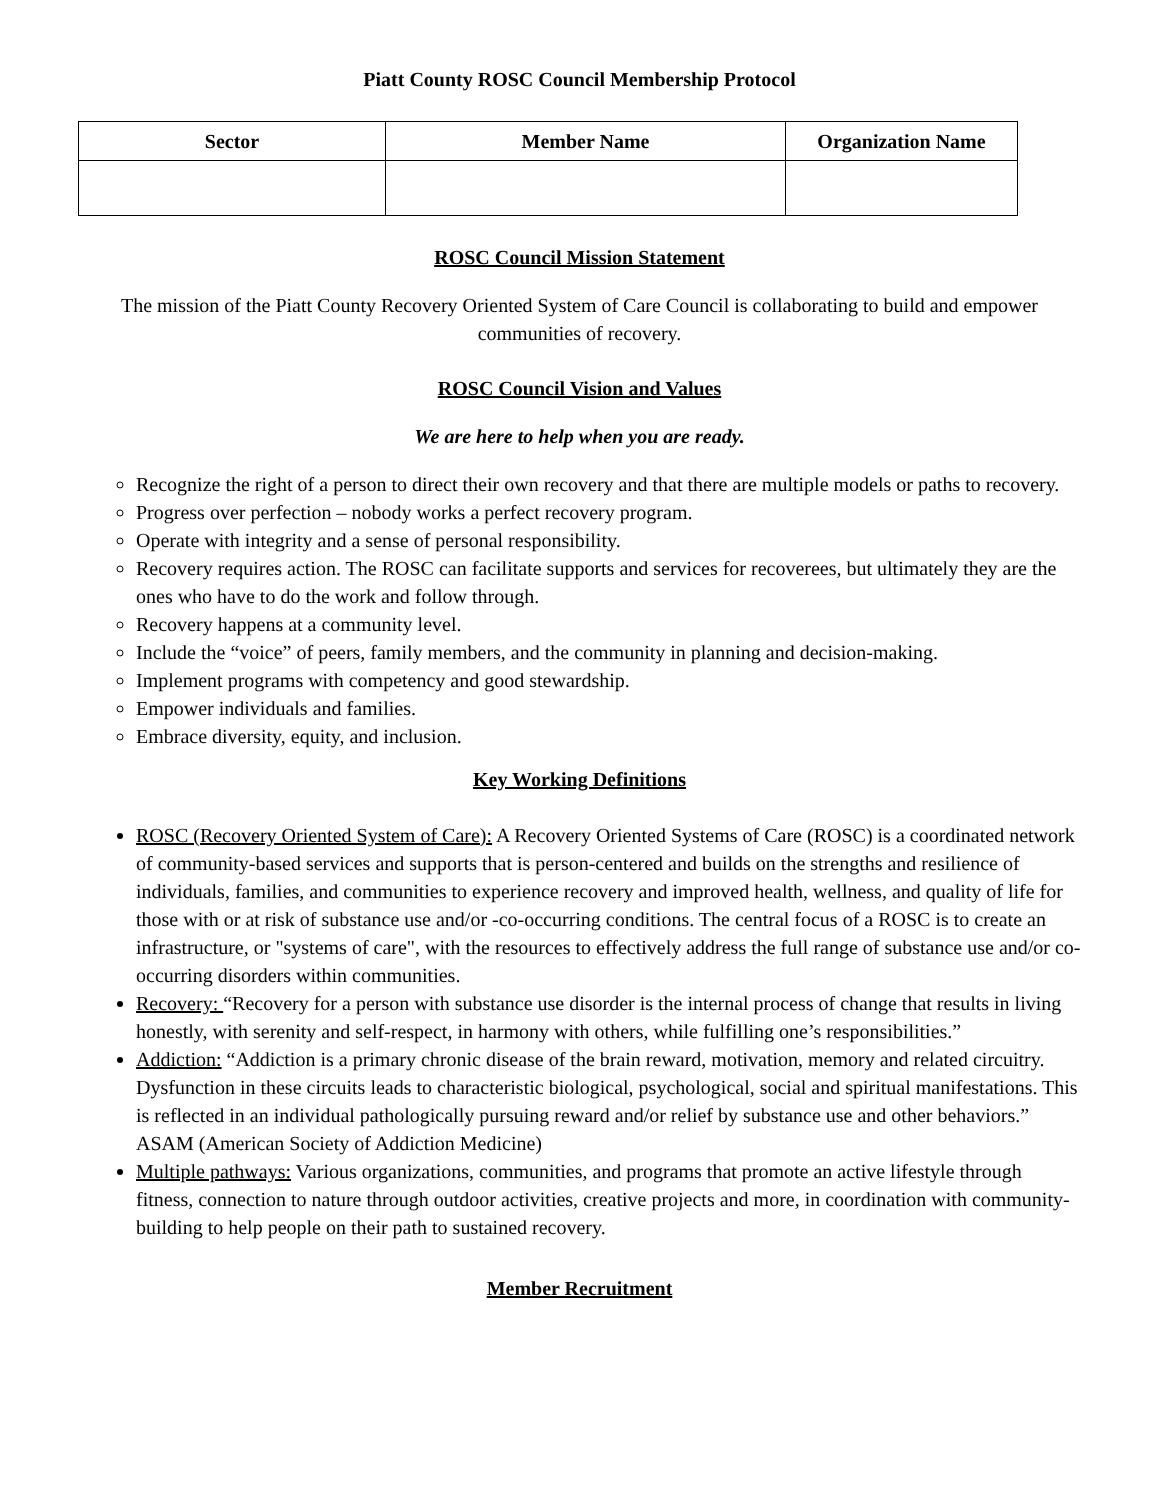Piatt County ROSC Council Membership Protocol
| Sector | Member Name | Organization Name |
| --- | --- | --- |
ROSC Council Mission Statement
The mission of the Piatt County Recovery Oriented System of Care Council is collaborating to build and empower communities of recovery.
ROSC Council Vision and Values
We are here to help when you are ready.
Recognize the right of a person to direct their own recovery and that there are multiple models or paths to recovery.
Progress over perfection – nobody works a perfect recovery program.
Operate with integrity and a sense of personal responsibility.
Recovery requires action. The ROSC can facilitate supports and services for recoverees, but ultimately they are the ones who have to do the work and follow through.
Recovery happens at a community level.
Include the “voice” of peers, family members, and the community in planning and decision-making.
Implement programs with competency and good stewardship.
Empower individuals and families.
Embrace diversity, equity, and inclusion.
Key Working Definitions
ROSC (Recovery Oriented System of Care): A Recovery Oriented Systems of Care (ROSC) is a coordinated network of community-based services and supports that is person-centered and builds on the strengths and resilience of individuals, families, and communities to experience recovery and improved health, wellness, and quality of life for those with or at risk of substance use and/or -co-occurring conditions. The central focus of a ROSC is to create an infrastructure, or "systems of care", with the resources to effectively address the full range of substance use and/or co-occurring disorders within communities.
Recovery: “Recovery for a person with substance use disorder is the internal process of change that results in living honestly, with serenity and self-respect, in harmony with others, while fulfilling one’s responsibilities.”
Addiction: “Addiction is a primary chronic disease of the brain reward, motivation, memory and related circuitry. Dysfunction in these circuits leads to characteristic biological, psychological, social and spiritual manifestations. This is reflected in an individual pathologically pursuing reward and/or relief by substance use and other behaviors.” ASAM (American Society of Addiction Medicine)
Multiple pathways: Various organizations, communities, and programs that promote an active lifestyle through fitness, connection to nature through outdoor activities, creative projects and more, in coordination with community-building to help people on their path to sustained recovery.
Member Recruitment